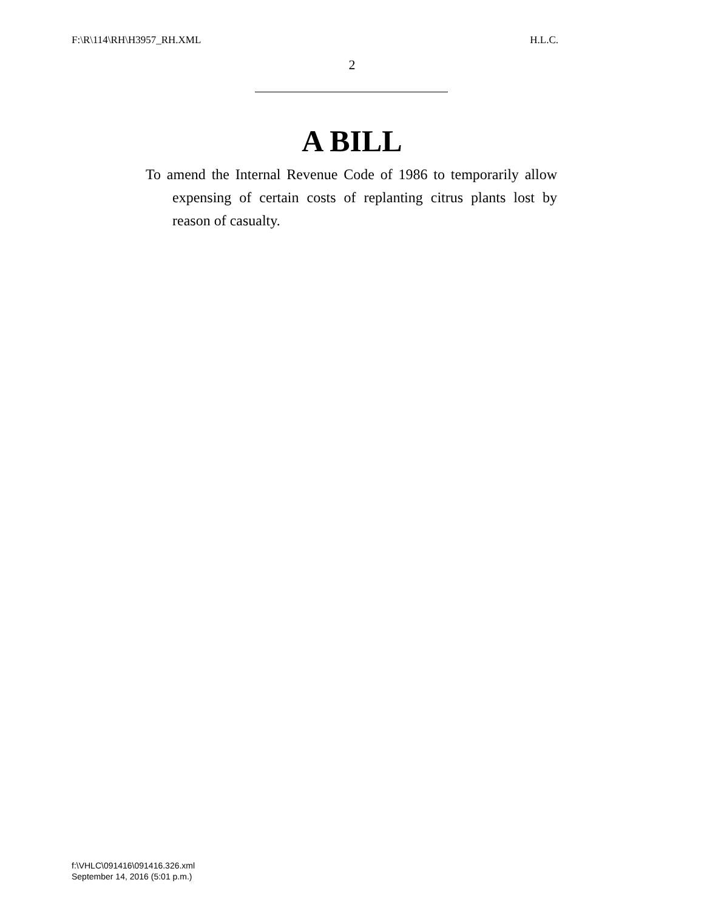F:\R\114\RH\H3957_RH.XML H.L.C.
2
A BILL
To amend the Internal Revenue Code of 1986 to temporarily allow expensing of certain costs of replanting citrus plants lost by reason of casualty.
f:\VHLC\091416\091416.326.xml
September 14, 2016 (5:01 p.m.)